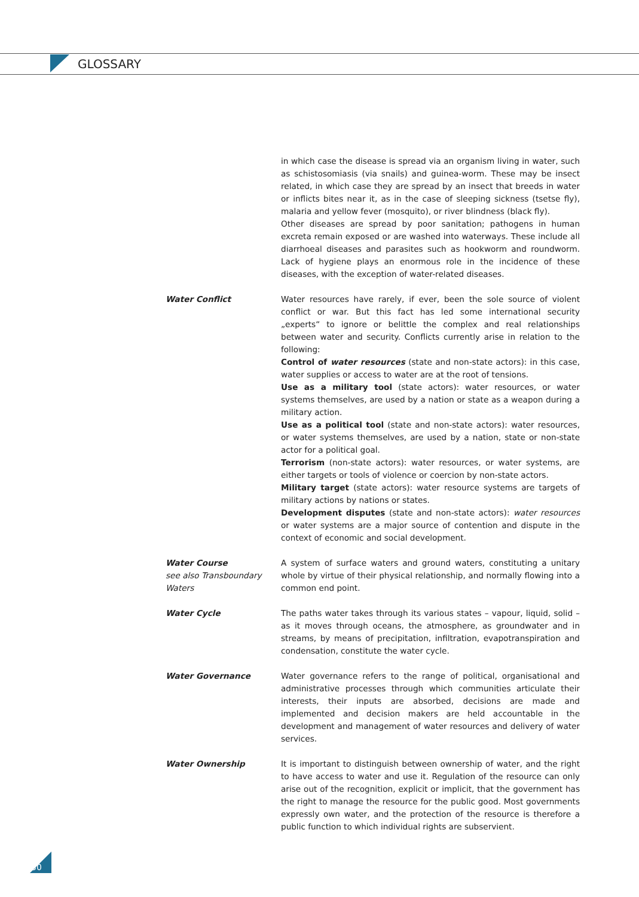GLOSSARY
in which case the disease is spread via an organism living in water, such as schistosomiasis (via snails) and guinea-worm. These may be insect related, in which case they are spread by an insect that breeds in water or inflicts bites near it, as in the case of sleeping sickness (tsetse fly), malaria and yellow fever (mosquito), or river blindness (black fly).
Other diseases are spread by poor sanitation; pathogens in human excreta remain exposed or are washed into waterways. These include all diarrhoeal diseases and parasites such as hookworm and roundworm. Lack of hygiene plays an enormous role in the incidence of these diseases, with the exception of water-related diseases.
Water Conflict Water resources have rarely, if ever, been the sole source of violent conflict or war. But this fact has led some international security „experts“ to ignore or belittle the complex and real relationships between water and security. Conflicts currently arise in relation to the following:
Control of water resources (state and non-state actors): in this case, water supplies or access to water are at the root of tensions.
Use as a military tool (state actors): water resources, or water systems themselves, are used by a nation or state as a weapon during a military action.
Use as a political tool (state and non-state actors): water resources, or water systems themselves, are used by a nation, state or non-state actor for a political goal.
Terrorism (non-state actors): water resources, or water systems, are either targets or tools of violence or coercion by non-state actors.
Military target (state actors): water resource systems are targets of military actions by nations or states.
Development disputes (state and non-state actors): water resources or water systems are a major source of contention and dispute in the context of economic and social development.
Water Course
see also Transboundary Waters
A system of surface waters and ground waters, constituting a unitary whole by virtue of their physical relationship, and normally flowing into a common end point.
Water Cycle The paths water takes through its various states – vapour, liquid, solid – as it moves through oceans, the atmosphere, as groundwater and in streams, by means of precipitation, infiltration, evapotranspiration and condensation, constitute the water cycle.
Water Governance Water governance refers to the range of political, organisational and administrative processes through which communities articulate their interests, their inputs are absorbed, decisions are made and implemented and decision makers are held accountable in the development and management of water resources and delivery of water services.
Water Ownership It is important to distinguish between ownership of water, and the right to have access to water and use it. Regulation of the resource can only arise out of the recognition, explicit or implicit, that the government has the right to manage the resource for the public good. Most governments expressly own water, and the protection of the resource is therefore a public function to which individual rights are subservient.
30